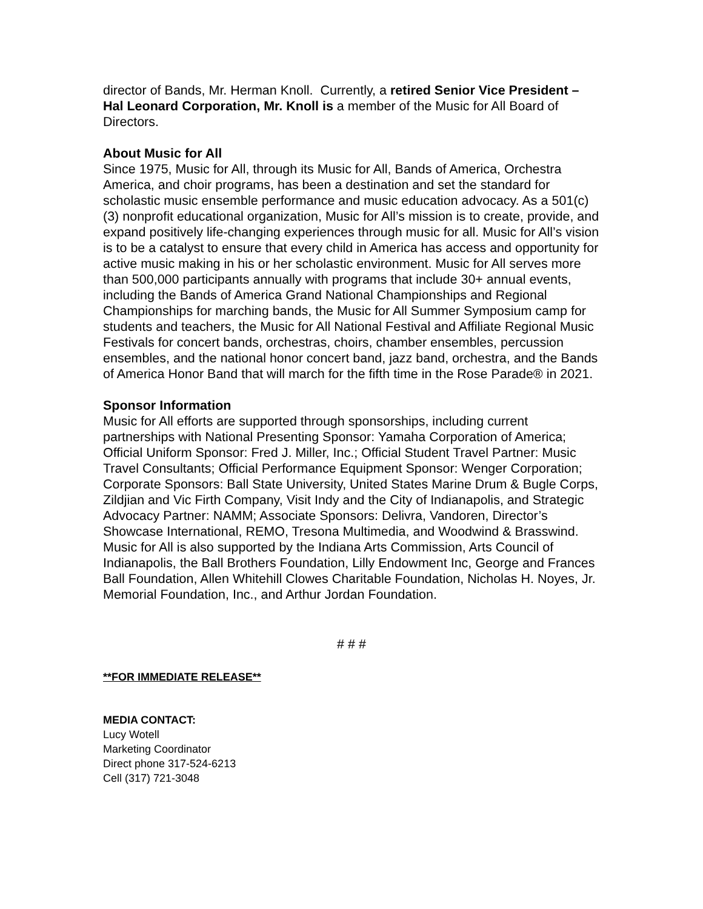director of Bands, Mr. Herman Knoll. Currently, a retired Senior Vice President – Hal Leonard Corporation, Mr. Knoll is a member of the Music for All Board of Directors.
About Music for All
Since 1975, Music for All, through its Music for All, Bands of America, Orchestra America, and choir programs, has been a destination and set the standard for scholastic music ensemble performance and music education advocacy. As a 501(c)(3) nonprofit educational organization, Music for All’s mission is to create, provide, and expand positively life-changing experiences through music for all. Music for All’s vision is to be a catalyst to ensure that every child in America has access and opportunity for active music making in his or her scholastic environment. Music for All serves more than 500,000 participants annually with programs that include 30+ annual events, including the Bands of America Grand National Championships and Regional Championships for marching bands, the Music for All Summer Symposium camp for students and teachers, the Music for All National Festival and Affiliate Regional Music Festivals for concert bands, orchestras, choirs, chamber ensembles, percussion ensembles, and the national honor concert band, jazz band, orchestra, and the Bands of America Honor Band that will march for the fifth time in the Rose Parade® in 2021.
Sponsor Information
Music for All efforts are supported through sponsorships, including current partnerships with National Presenting Sponsor: Yamaha Corporation of America; Official Uniform Sponsor: Fred J. Miller, Inc.; Official Student Travel Partner: Music Travel Consultants; Official Performance Equipment Sponsor: Wenger Corporation; Corporate Sponsors: Ball State University, United States Marine Drum & Bugle Corps, Zildjian and Vic Firth Company, Visit Indy and the City of Indianapolis, and Strategic Advocacy Partner: NAMM; Associate Sponsors: Delivra, Vandoren, Director’s Showcase International, REMO, Tresona Multimedia, and Woodwind & Brasswind. Music for All is also supported by the Indiana Arts Commission, Arts Council of Indianapolis, the Ball Brothers Foundation, Lilly Endowment Inc, George and Frances Ball Foundation, Allen Whitehill Clowes Charitable Foundation, Nicholas H. Noyes, Jr. Memorial Foundation, Inc., and Arthur Jordan Foundation.
# # #
**FOR IMMEDIATE RELEASE**
MEDIA CONTACT:
Lucy Wotell
Marketing Coordinator
Direct phone 317-524-6213
Cell (317) 721-3048